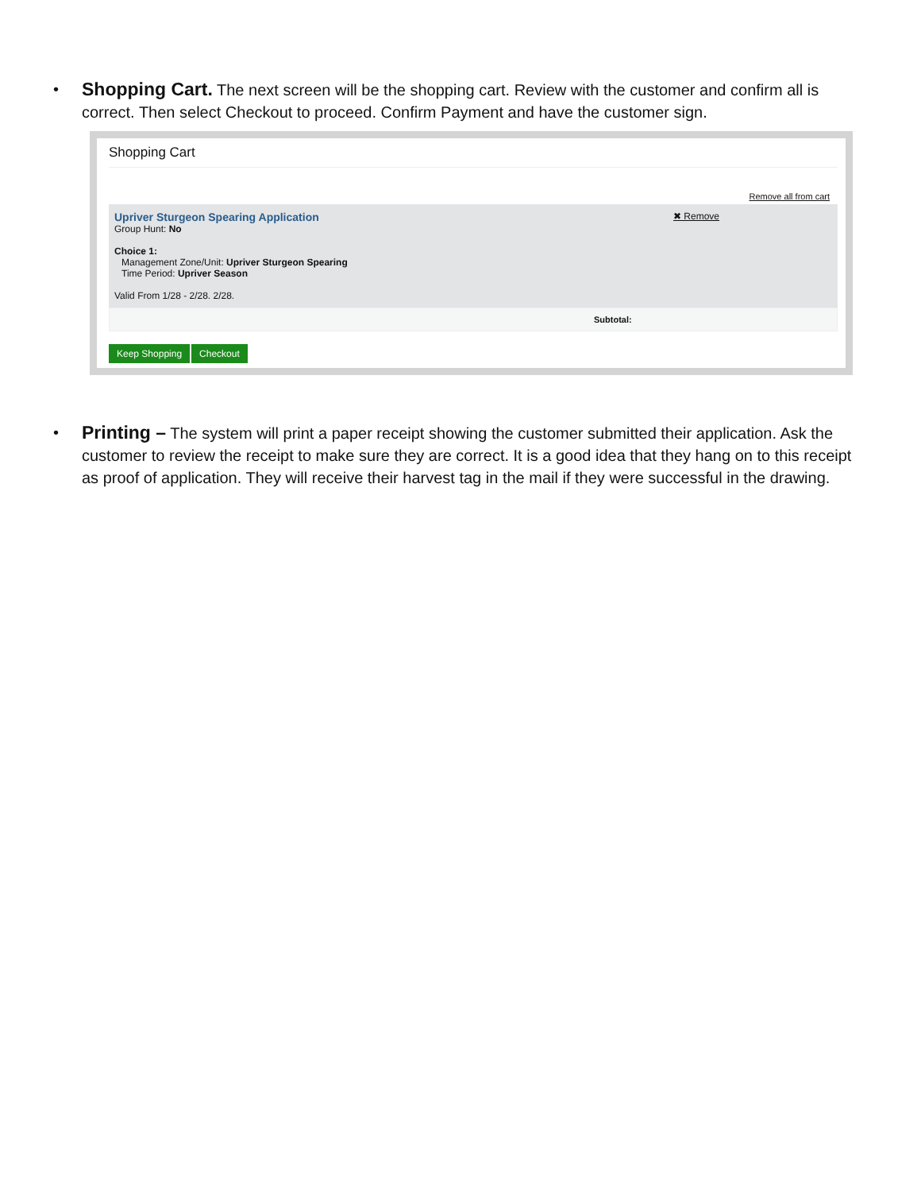• Shopping Cart. The next screen will be the shopping cart. Review with the customer and confirm all is correct. Then select Checkout to proceed. Confirm Payment and have the customer sign.
Shopping Cart
Remove all from cart
Upriver Sturgeon Spearing Application
Group Hunt: No
Choice 1:
Management Zone/Unit: Upriver Sturgeon Spearing
Time Period: Upriver Season
Valid From 1/28 - 2/28. 2/28.
✖ Remove
Subtotal:
Keep Shopping Checkout
• Printing – The system will print a paper receipt showing the customer submitted their application. Ask the customer to review the receipt to make sure they are correct. It is a good idea that they hang on to this receipt as proof of application. They will receive their harvest tag in the mail if they were successful in the drawing.